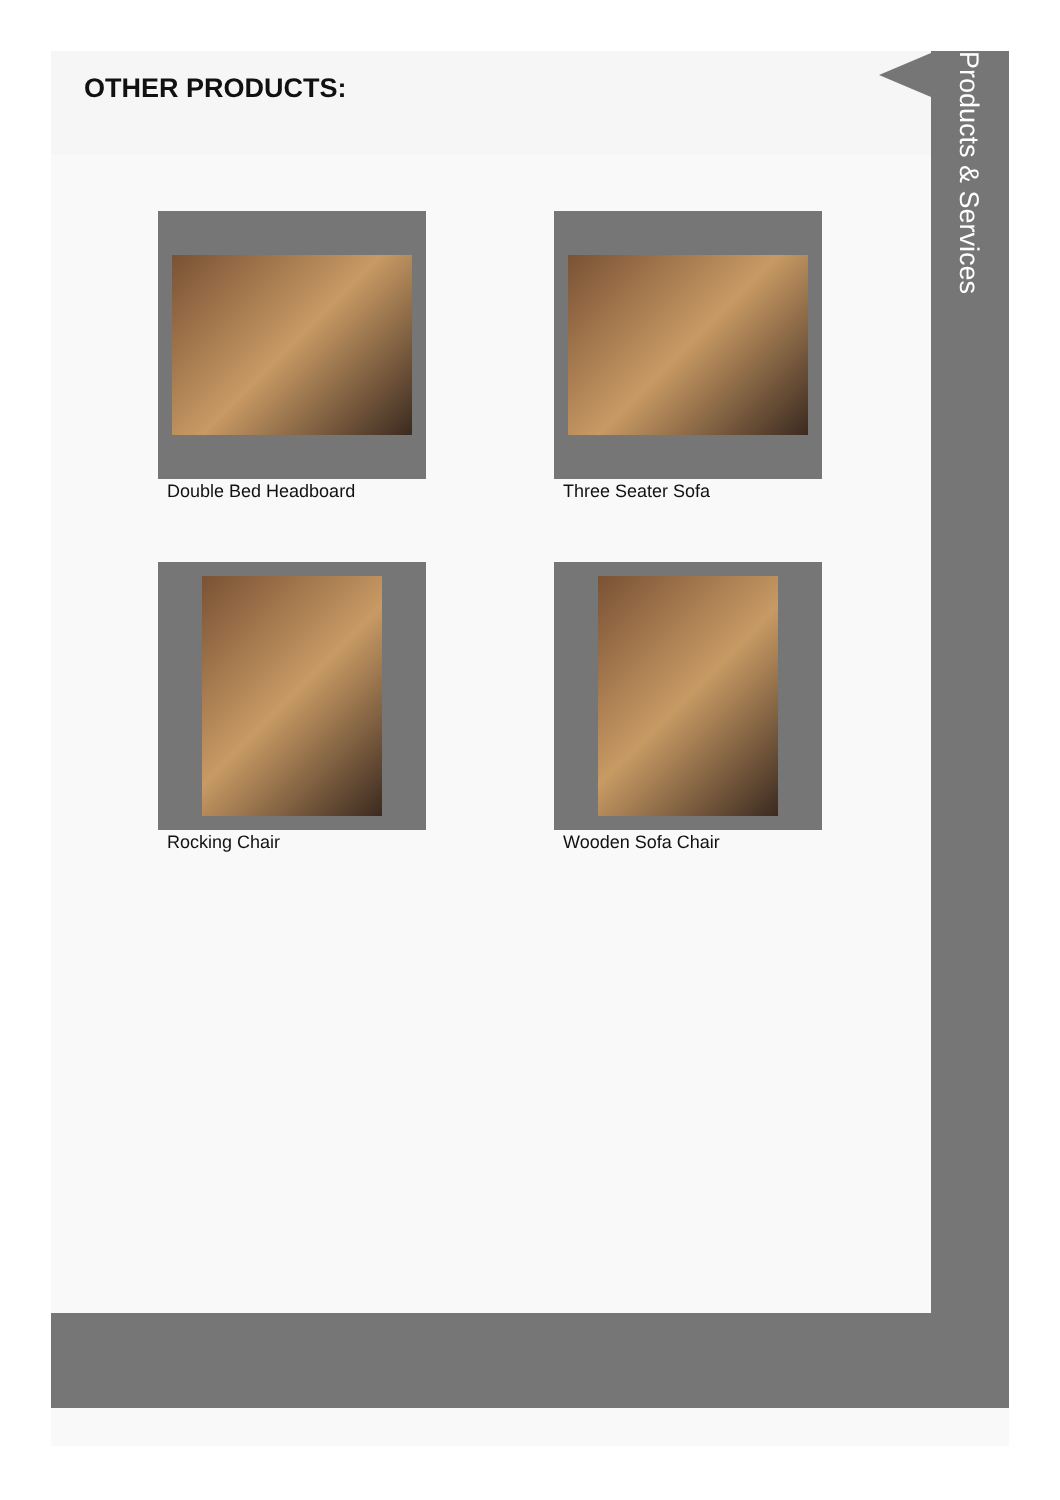OTHER PRODUCTS:
Products & Services
Double Bed Headboard
Three Seater Sofa
Rocking Chair
Wooden Sofa Chair